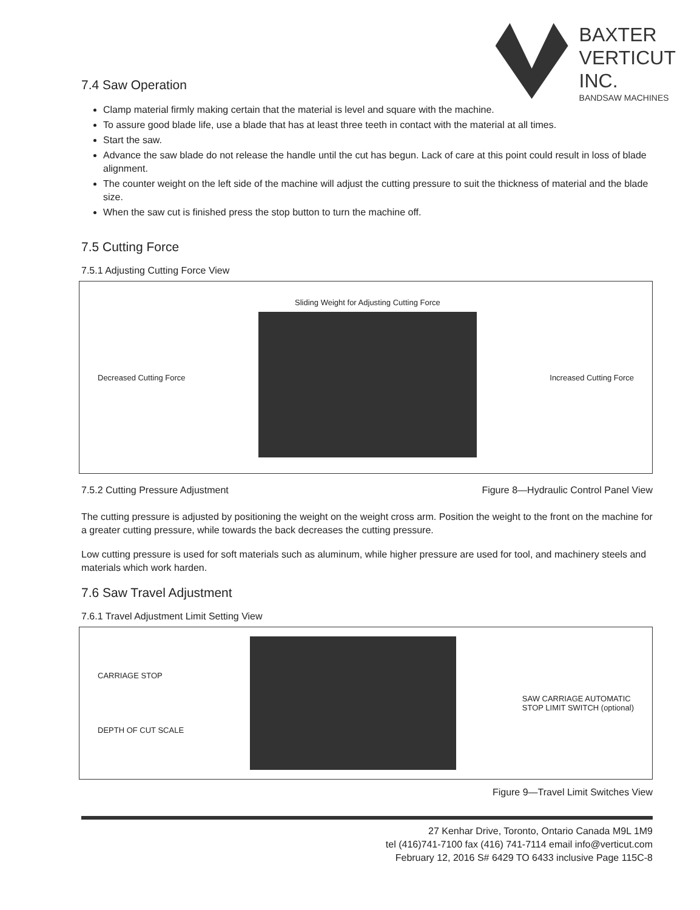BAXTER
VERTICUT
INC.
BANDSAW MACHINES
7.4 Saw Operation
Clamp material firmly making certain that the material is level and square with the machine.
To assure good blade life, use a blade that has at least three teeth in contact with the material at all times.
Start the saw.
Advance the saw blade do not release the handle until the cut has begun. Lack of care at this point could result in loss of blade alignment.
The counter weight on the left side of the machine will adjust the cutting pressure to suit the thickness of material and the blade size.
When the saw cut is finished press the stop button to turn the machine off.
7.5 Cutting Force
7.5.1 Adjusting Cutting Force View
Decreased Cutting Force
Sliding Weight for Adjusting Cutting Force
Increased Cutting Force
7.5.2 Cutting Pressure Adjustment Figure 8—Hydraulic Control Panel View
The cutting pressure is adjusted by positioning the weight on the weight cross arm. Position the weight to the front on the machine for a greater cutting pressure, while towards the back decreases the cutting pressure.
Low cutting pressure is used for soft materials such as aluminum, while higher pressure are used for tool, and machinery steels and materials which work harden.
7.6 Saw Travel Adjustment
7.6.1 Travel Adjustment Limit Setting View
CARRIAGE STOP
DEPTH OF CUT SCALE
SAW CARRIAGE AUTOMATIC
STOP LIMIT SWITCH (optional)
Figure 9—Travel Limit Switches View
27 Kenhar Drive, Toronto, Ontario Canada M9L 1M9
tel (416)741-7100 fax (416) 741-7114 email info@verticut.com
February 12, 2016 S# 6429 TO 6433 inclusive Page 115C-8